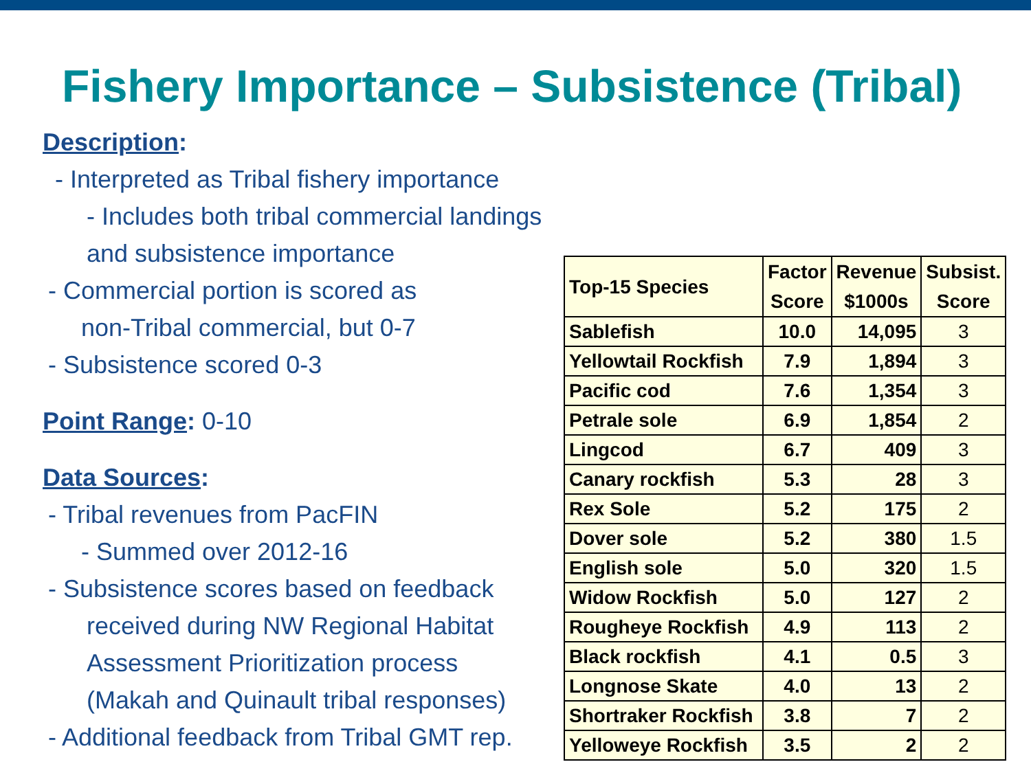Fishery Importance – Subsistence (Tribal)
Description:
- Interpreted as Tribal fishery importance
- Includes both tribal commercial landings and subsistence importance
- Commercial portion is scored as
non-Tribal commercial, but 0-7
- Subsistence scored 0-3
Point Range: 0-10
Data Sources:
- Tribal revenues from PacFIN
- Summed over 2012-16
- Subsistence scores based on feedback
received during NW Regional Habitat
Assessment Prioritization process
(Makah and Quinault tribal responses)
- Additional feedback from Tribal GMT rep.
| Top-15 Species | Factor Score | Revenue $1000s | Subsist. Score |
| --- | --- | --- | --- |
| Sablefish | 10.0 | 14,095 | 3 |
| Yellowtail Rockfish | 7.9 | 1,894 | 3 |
| Pacific cod | 7.6 | 1,354 | 3 |
| Petrale sole | 6.9 | 1,854 | 2 |
| Lingcod | 6.7 | 409 | 3 |
| Canary rockfish | 5.3 | 28 | 3 |
| Rex Sole | 5.2 | 175 | 2 |
| Dover sole | 5.2 | 380 | 1.5 |
| English sole | 5.0 | 320 | 1.5 |
| Widow Rockfish | 5.0 | 127 | 2 |
| Rougheye Rockfish | 4.9 | 113 | 2 |
| Black rockfish | 4.1 | 0.5 | 3 |
| Longnose Skate | 4.0 | 13 | 2 |
| Shortraker Rockfish | 3.8 | 7 | 2 |
| Yelloweye Rockfish | 3.5 | 2 | 2 |